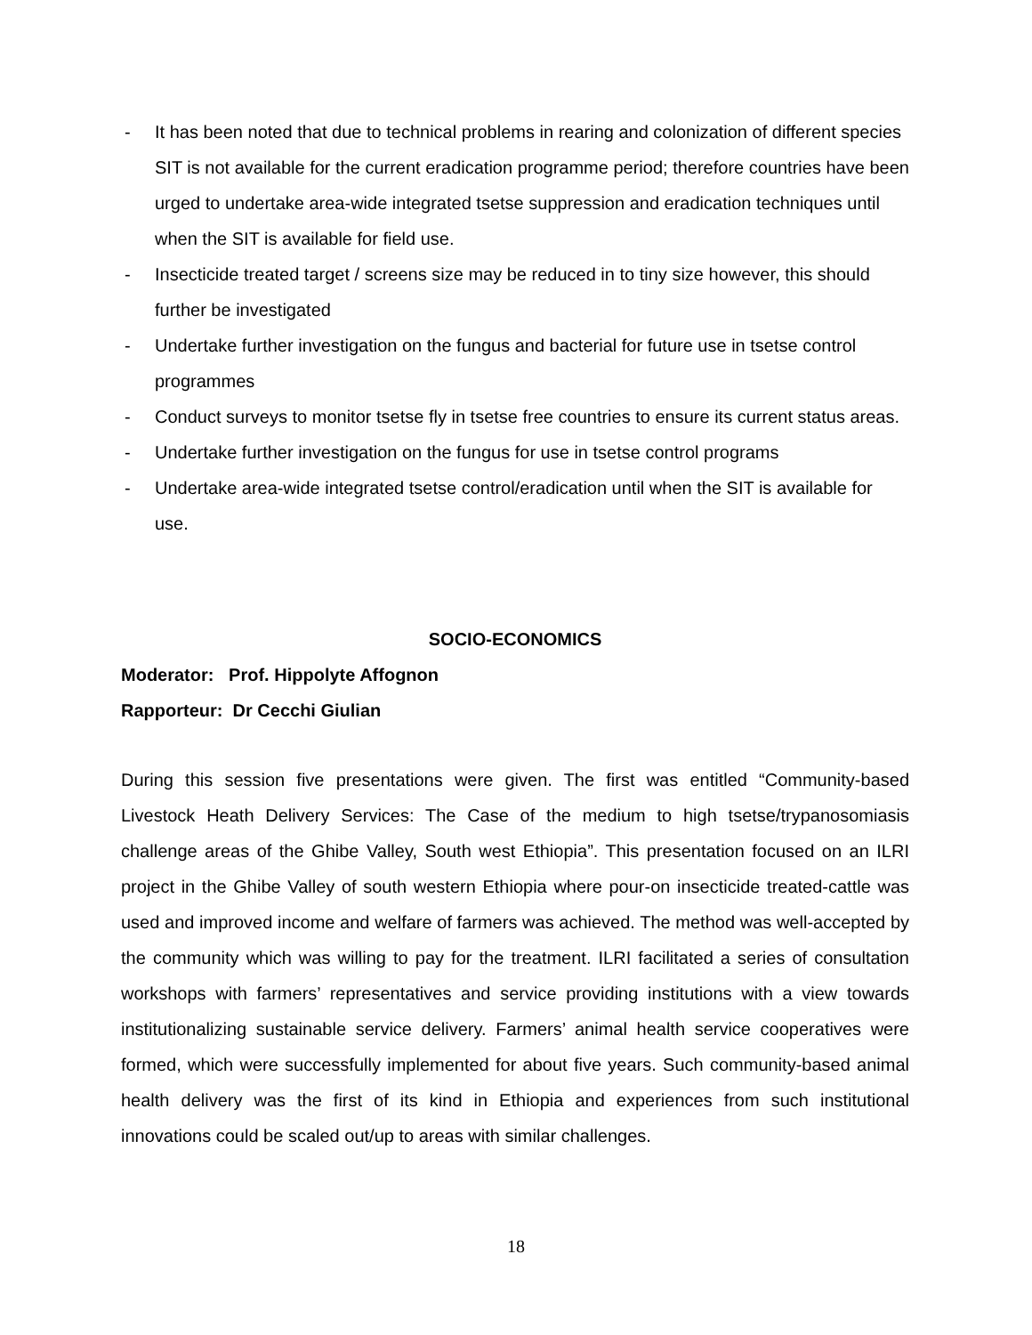- It has been noted that due to technical problems in rearing and colonization of different species SIT is not available for the current eradication programme period; therefore countries have been urged to undertake area-wide integrated tsetse suppression and eradication techniques until when the SIT is available for field use.
- Insecticide treated target / screens size may be reduced in to tiny size however, this should further be investigated
- Undertake further investigation on the fungus and bacterial for future use in tsetse control programmes
- Conduct surveys to monitor tsetse fly in tsetse free countries to ensure its current status areas.
- Undertake further investigation on the fungus for use in tsetse control programs
- Undertake area-wide integrated tsetse control/eradication until when the SIT is available for use.
SOCIO-ECONOMICS
Moderator: Prof. Hippolyte Affognon
Rapporteur: Dr Cecchi Giulian
During this session five presentations were given. The first was entitled “Community-based Livestock Heath Delivery Services: The Case of the medium to high tsetse/trypanosomiasis challenge areas of the Ghibe Valley, South west Ethiopia”. This presentation focused on an ILRI project in the Ghibe Valley of south western Ethiopia where pour-on insecticide treated-cattle was used and improved income and welfare of farmers was achieved. The method was well-accepted by the community which was willing to pay for the treatment. ILRI facilitated a series of consultation workshops with farmers’ representatives and service providing institutions with a view towards institutionalizing sustainable service delivery. Farmers’ animal health service cooperatives were formed, which were successfully implemented for about five years. Such community-based animal health delivery was the first of its kind in Ethiopia and experiences from such institutional innovations could be scaled out/up to areas with similar challenges.
18